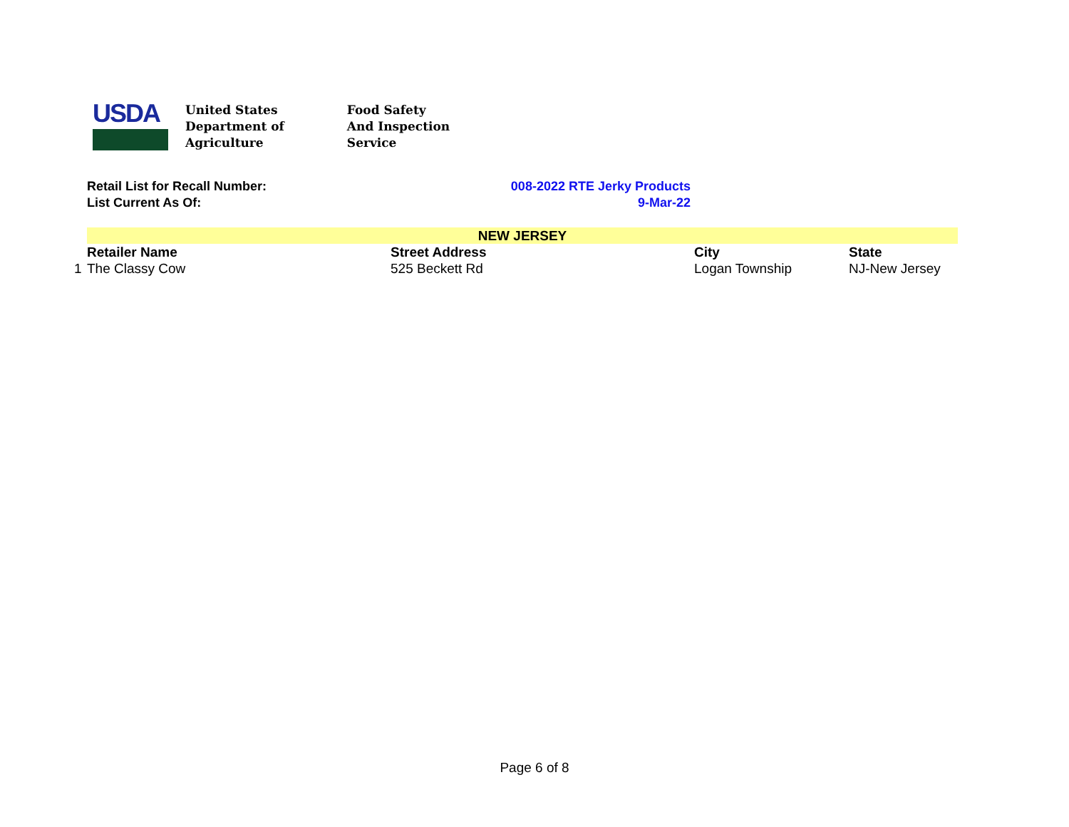USDA
United States
Department of
Agriculture
Food Safety
And Inspection
Service
Retail List for Recall Number: 008-2022 RTE Jerky Products
List Current As Of: 9-Mar-22
| | NEW JERSEY | | | |
| | Retailer Name | Street Address | City | State |
| 1 | The Classy Cow | 525 Beckett Rd | Logan Township | NJ-New Jersey |
Page 6 of 8